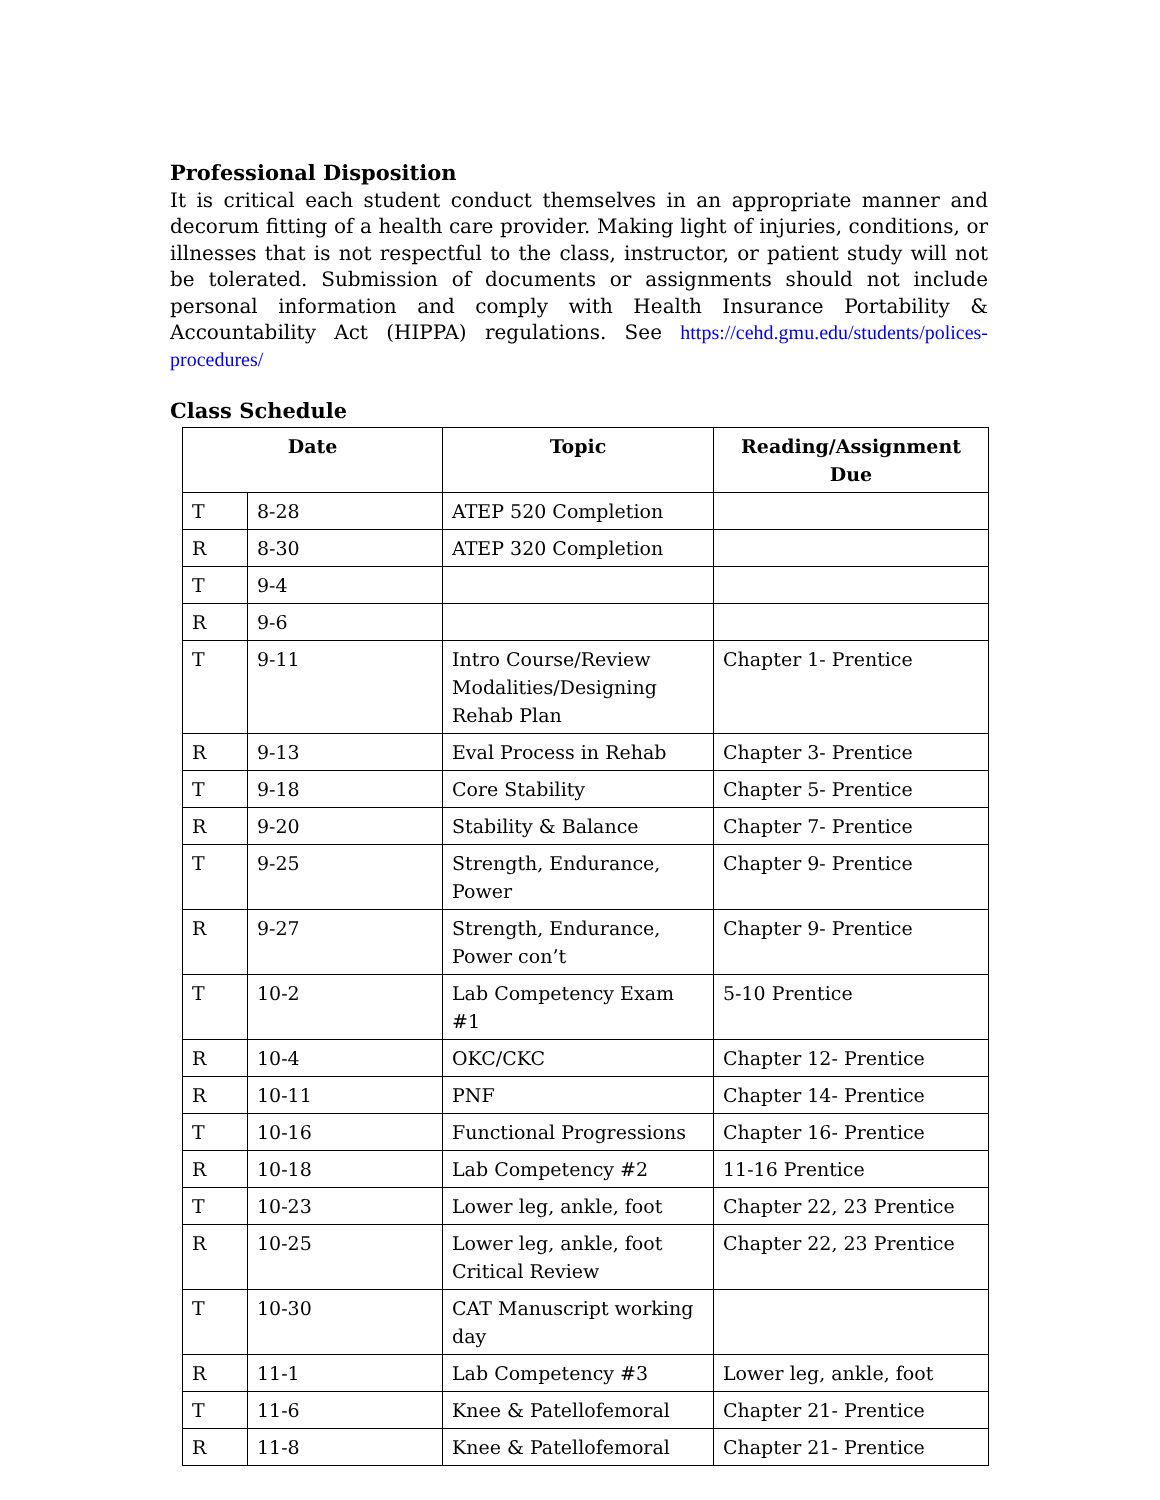Professional Disposition
It is critical each student conduct themselves in an appropriate manner and decorum fitting of a health care provider. Making light of injuries, conditions, or illnesses that is not respectful to the class, instructor, or patient study will not be tolerated. Submission of documents or assignments should not include personal information and comply with Health Insurance Portability & Accountability Act (HIPPA) regulations. See https://cehd.gmu.edu/students/polices-procedures/
Class Schedule
| Date | | Topic | Reading/Assignment Due |
| --- | --- | --- | --- |
| T | 8-28 | ATEP 520 Completion | |
| R | 8-30 | ATEP 320 Completion | |
| T | 9-4 | | |
| R | 9-6 | | |
| T | 9-11 | Intro Course/Review Modalities/Designing Rehab Plan | Chapter 1- Prentice |
| R | 9-13 | Eval Process in Rehab | Chapter 3- Prentice |
| T | 9-18 | Core Stability | Chapter 5- Prentice |
| R | 9-20 | Stability & Balance | Chapter 7- Prentice |
| T | 9-25 | Strength, Endurance, Power | Chapter 9- Prentice |
| R | 9-27 | Strength, Endurance, Power con’t | Chapter 9- Prentice |
| T | 10-2 | Lab Competency Exam #1 | 5-10 Prentice |
| R | 10-4 | OKC/CKC | Chapter 12- Prentice |
| R | 10-11 | PNF | Chapter 14- Prentice |
| T | 10-16 | Functional Progressions | Chapter 16- Prentice |
| R | 10-18 | Lab Competency #2 | 11-16 Prentice |
| T | 10-23 | Lower leg, ankle, foot | Chapter 22, 23 Prentice |
| R | 10-25 | Lower leg, ankle, foot Critical Review | Chapter 22, 23 Prentice |
| T | 10-30 | CAT Manuscript working day | |
| R | 11-1 | Lab Competency #3 | Lower leg, ankle, foot |
| T | 11-6 | Knee & Patellofemoral | Chapter 21- Prentice |
| R | 11-8 | Knee & Patellofemoral | Chapter 21- Prentice |